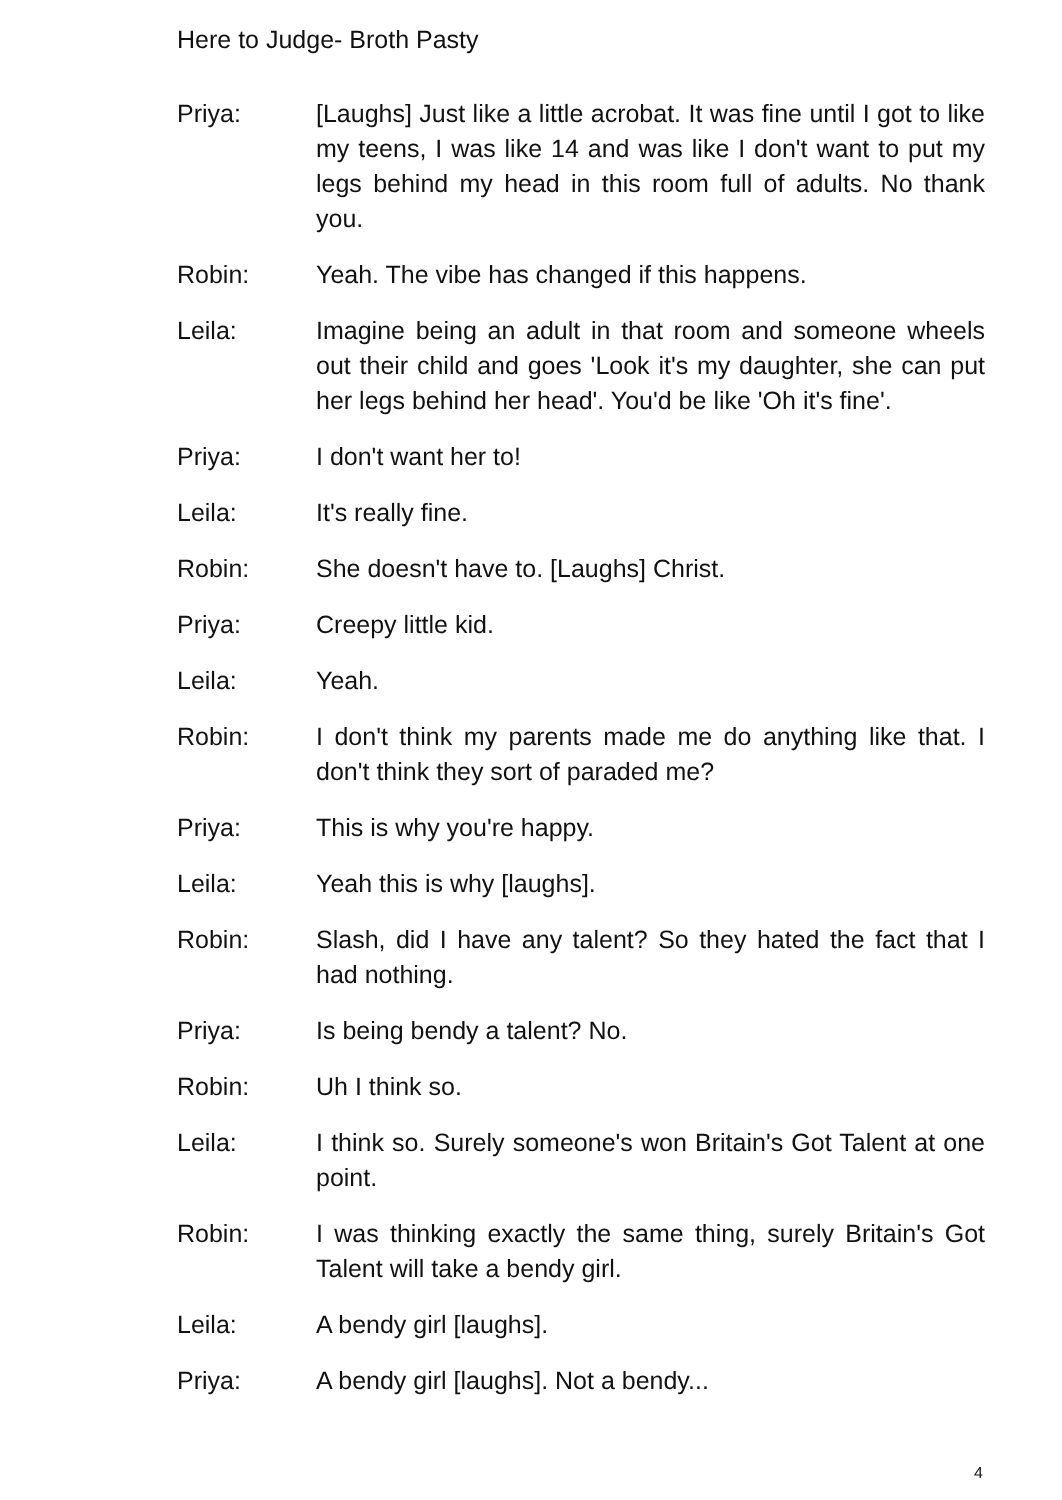Here to Judge- Broth Pasty
Priya: [Laughs] Just like a little acrobat. It was fine until I got to like my teens, I was like 14 and was like I don't want to put my legs behind my head in this room full of adults. No thank you.
Robin: Yeah. The vibe has changed if this happens.
Leila: Imagine being an adult in that room and someone wheels out their child and goes 'Look it's my daughter, she can put her legs behind her head'. You'd be like 'Oh it's fine'.
Priya: I don't want her to!
Leila: It's really fine.
Robin: She doesn't have to. [Laughs] Christ.
Priya: Creepy little kid.
Leila: Yeah.
Robin: I don't think my parents made me do anything like that. I don't think they sort of paraded me?
Priya: This is why you're happy.
Leila: Yeah this is why [laughs].
Robin: Slash, did I have any talent? So they hated the fact that I had nothing.
Priya: Is being bendy a talent? No.
Robin: Uh I think so.
Leila: I think so. Surely someone's won Britain's Got Talent at one point.
Robin: I was thinking exactly the same thing, surely Britain's Got Talent will take a bendy girl.
Leila: A bendy girl [laughs].
Priya: A bendy girl [laughs]. Not a bendy...
4